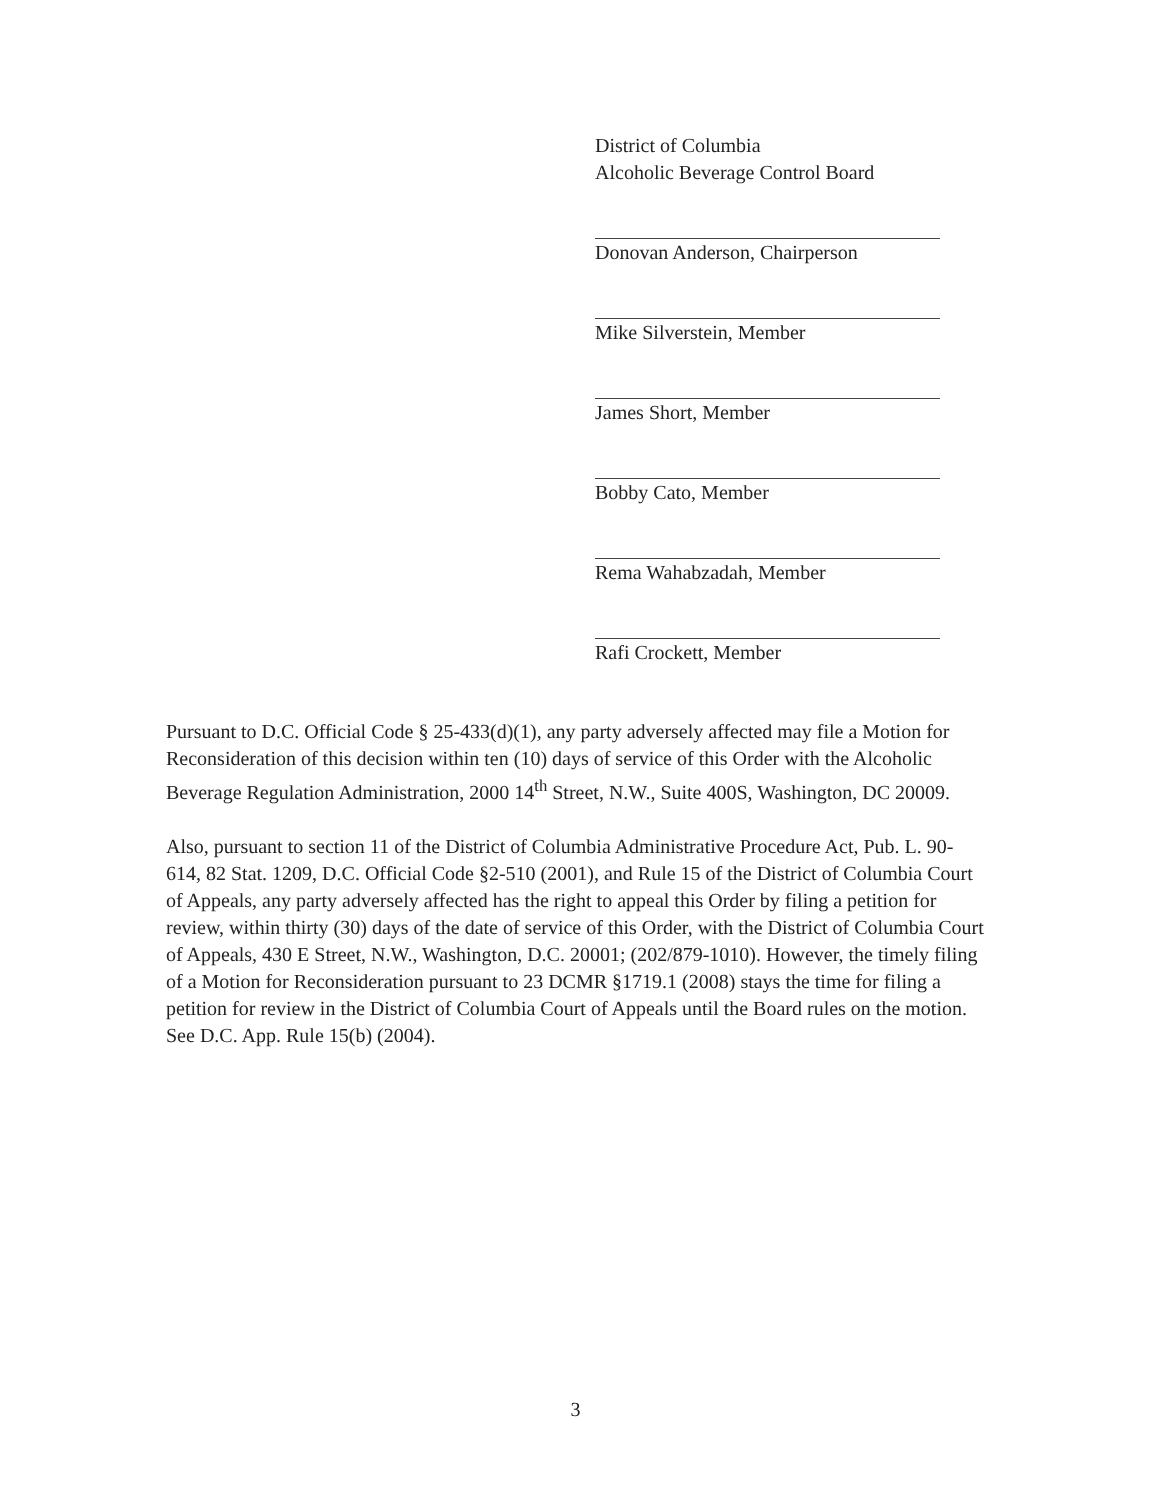District of Columbia
Alcoholic Beverage Control Board
Donovan Anderson, Chairperson
Mike Silverstein, Member
James Short, Member
Bobby Cato, Member
Rema Wahabzadah, Member
Rafi Crockett, Member
Pursuant to D.C. Official Code § 25-433(d)(1), any party adversely affected may file a Motion for Reconsideration of this decision within ten (10) days of service of this Order with the Alcoholic Beverage Regulation Administration, 2000 14<sup>th</sup> Street, N.W., Suite 400S, Washington, DC 20009.
Also, pursuant to section 11 of the District of Columbia Administrative Procedure Act, Pub. L. 90-614, 82 Stat. 1209, D.C. Official Code §2-510 (2001), and Rule 15 of the District of Columbia Court of Appeals, any party adversely affected has the right to appeal this Order by filing a petition for review, within thirty (30) days of the date of service of this Order, with the District of Columbia Court of Appeals, 430 E Street, N.W., Washington, D.C. 20001; (202/879-1010). However, the timely filing of a Motion for Reconsideration pursuant to 23 DCMR §1719.1 (2008) stays the time for filing a petition for review in the District of Columbia Court of Appeals until the Board rules on the motion. See D.C. App. Rule 15(b) (2004).
3